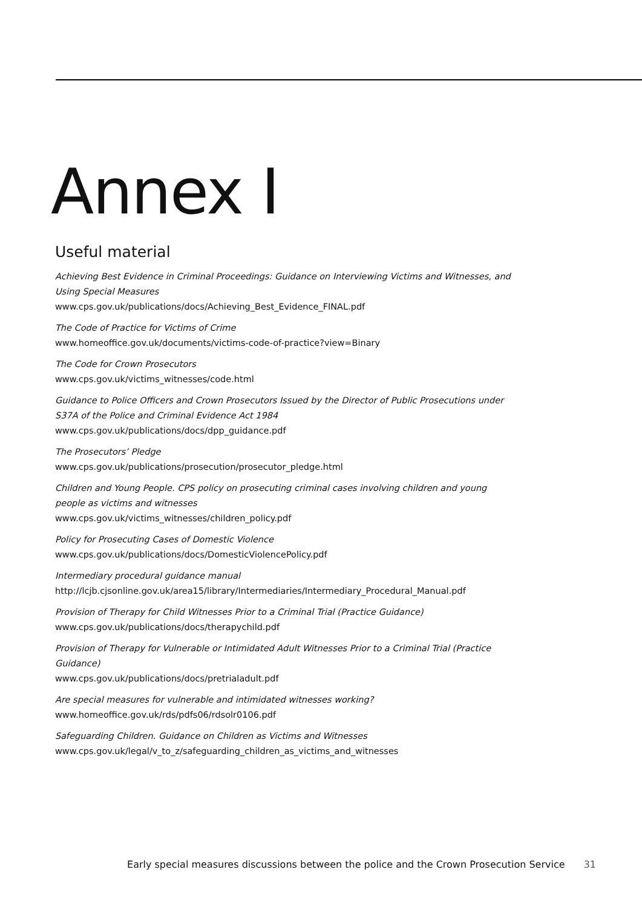Annex I
Useful material
Achieving Best Evidence in Criminal Proceedings: Guidance on Interviewing Victims and Witnesses, and Using Special Measures
www.cps.gov.uk/publications/docs/Achieving_Best_Evidence_FINAL.pdf
The Code of Practice for Victims of Crime
www.homeoffice.gov.uk/documents/victims-code-of-practice?view=Binary
The Code for Crown Prosecutors
www.cps.gov.uk/victims_witnesses/code.html
Guidance to Police Officers and Crown Prosecutors Issued by the Director of Public Prosecutions under S37A of the Police and Criminal Evidence Act 1984
www.cps.gov.uk/publications/docs/dpp_guidance.pdf
The Prosecutors’ Pledge
www.cps.gov.uk/publications/prosecution/prosecutor_pledge.html
Children and Young People. CPS policy on prosecuting criminal cases involving children and young people as victims and witnesses
www.cps.gov.uk/victims_witnesses/children_policy.pdf
Policy for Prosecuting Cases of Domestic Violence
www.cps.gov.uk/publications/docs/DomesticViolencePolicy.pdf
Intermediary procedural guidance manual
http://lcjb.cjsonline.gov.uk/area15/library/Intermediaries/Intermediary_Procedural_Manual.pdf
Provision of Therapy for Child Witnesses Prior to a Criminal Trial (Practice Guidance)
www.cps.gov.uk/publications/docs/therapychild.pdf
Provision of Therapy for Vulnerable or Intimidated Adult Witnesses Prior to a Criminal Trial (Practice Guidance)
www.cps.gov.uk/publications/docs/pretrialadult.pdf
Are special measures for vulnerable and intimidated witnesses working?
www.homeoffice.gov.uk/rds/pdfs06/rdsolr0106.pdf
Safeguarding Children. Guidance on Children as Victims and Witnesses
www.cps.gov.uk/legal/v_to_z/safeguarding_children_as_victims_and_witnesses
Early special measures discussions between the police and the Crown Prosecution Service 31